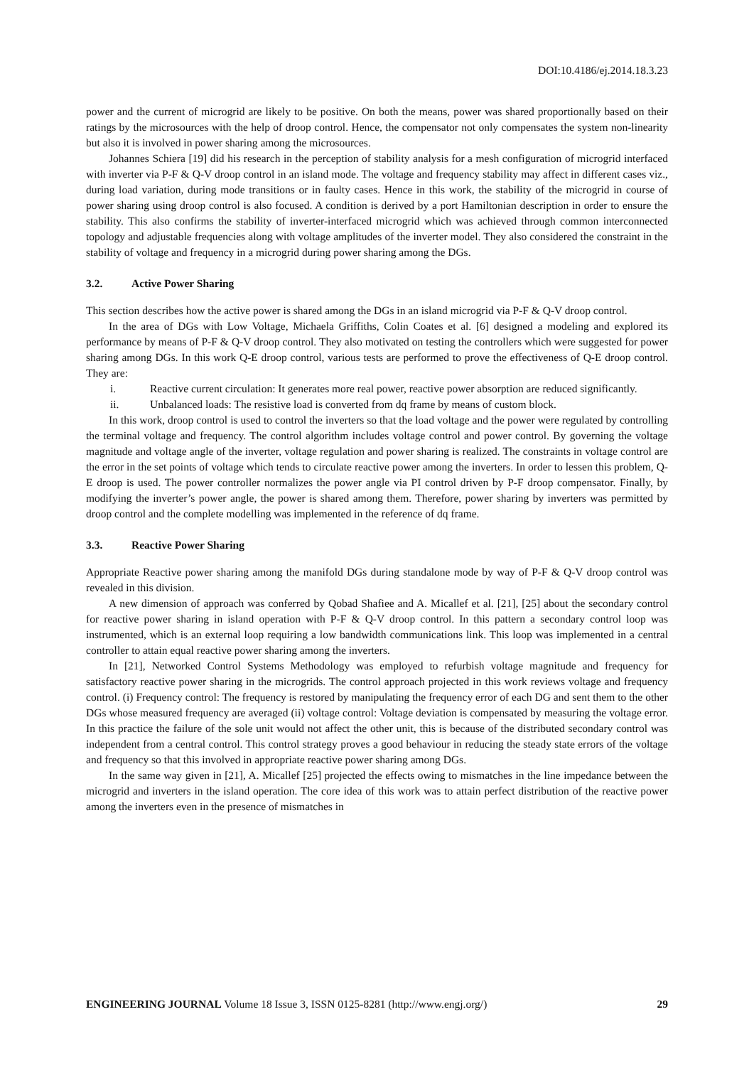DOI:10.4186/ej.2014.18.3.23
power and the current of microgrid are likely to be positive. On both the means, power was shared proportionally based on their ratings by the microsources with the help of droop control. Hence, the compensator not only compensates the system non-linearity but also it is involved in power sharing among the microsources.
Johannes Schiera [19] did his research in the perception of stability analysis for a mesh configuration of microgrid interfaced with inverter via P-F & Q-V droop control in an island mode. The voltage and frequency stability may affect in different cases viz., during load variation, during mode transitions or in faulty cases. Hence in this work, the stability of the microgrid in course of power sharing using droop control is also focused. A condition is derived by a port Hamiltonian description in order to ensure the stability. This also confirms the stability of inverter-interfaced microgrid which was achieved through common interconnected topology and adjustable frequencies along with voltage amplitudes of the inverter model. They also considered the constraint in the stability of voltage and frequency in a microgrid during power sharing among the DGs.
3.2. Active Power Sharing
This section describes how the active power is shared among the DGs in an island microgrid via P-F & Q-V droop control.
In the area of DGs with Low Voltage, Michaela Griffiths, Colin Coates et al. [6] designed a modeling and explored its performance by means of P-F & Q-V droop control. They also motivated on testing the controllers which were suggested for power sharing among DGs. In this work Q-E droop control, various tests are performed to prove the effectiveness of Q-E droop control. They are:
i. Reactive current circulation: It generates more real power, reactive power absorption are reduced significantly.
ii. Unbalanced loads: The resistive load is converted from dq frame by means of custom block.
In this work, droop control is used to control the inverters so that the load voltage and the power were regulated by controlling the terminal voltage and frequency. The control algorithm includes voltage control and power control. By governing the voltage magnitude and voltage angle of the inverter, voltage regulation and power sharing is realized. The constraints in voltage control are the error in the set points of voltage which tends to circulate reactive power among the inverters. In order to lessen this problem, Q-E droop is used. The power controller normalizes the power angle via PI control driven by P-F droop compensator. Finally, by modifying the inverter’s power angle, the power is shared among them. Therefore, power sharing by inverters was permitted by droop control and the complete modelling was implemented in the reference of dq frame.
3.3. Reactive Power Sharing
Appropriate Reactive power sharing among the manifold DGs during standalone mode by way of P-F & Q-V droop control was revealed in this division.
A new dimension of approach was conferred by Qobad Shafiee and A. Micallef et al. [21], [25] about the secondary control for reactive power sharing in island operation with P-F & Q-V droop control. In this pattern a secondary control loop was instrumented, which is an external loop requiring a low bandwidth communications link. This loop was implemented in a central controller to attain equal reactive power sharing among the inverters.
In [21], Networked Control Systems Methodology was employed to refurbish voltage magnitude and frequency for satisfactory reactive power sharing in the microgrids. The control approach projected in this work reviews voltage and frequency control. (i) Frequency control: The frequency is restored by manipulating the frequency error of each DG and sent them to the other DGs whose measured frequency are averaged (ii) voltage control: Voltage deviation is compensated by measuring the voltage error. In this practice the failure of the sole unit would not affect the other unit, this is because of the distributed secondary control was independent from a central control. This control strategy proves a good behaviour in reducing the steady state errors of the voltage and frequency so that this involved in appropriate reactive power sharing among DGs.
In the same way given in [21], A. Micallef [25] projected the effects owing to mismatches in the line impedance between the microgrid and inverters in the island operation. The core idea of this work was to attain perfect distribution of the reactive power among the inverters even in the presence of mismatches in
ENGINEERING JOURNAL Volume 18 Issue 3, ISSN 0125-8281 (http://www.engj.org/)
29